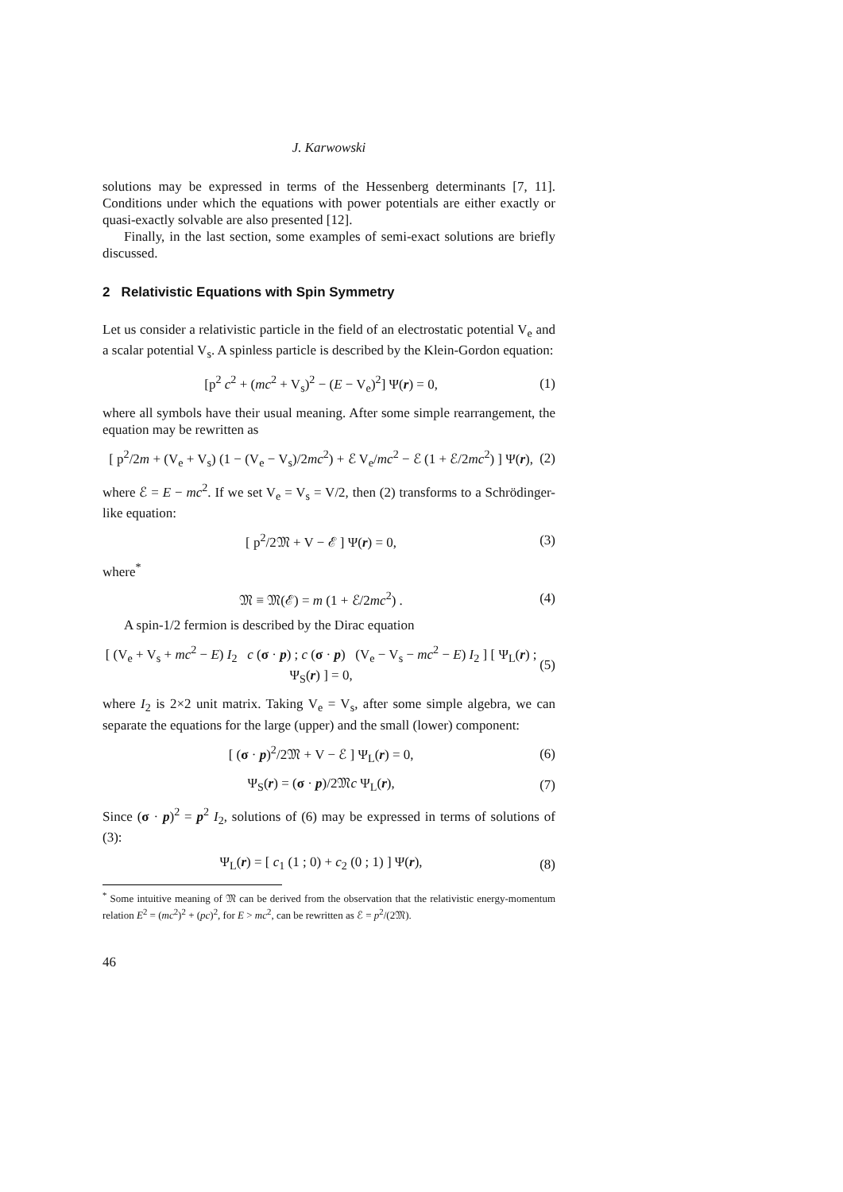J. Karwowski
solutions may be expressed in terms of the Hessenberg determinants [7, 11]. Conditions under which the equations with power potentials are either exactly or quasi-exactly solvable are also presented [12].
Finally, in the last section, some examples of semi-exact solutions are briefly discussed.
2 Relativistic Equations with Spin Symmetry
Let us consider a relativistic particle in the field of an electrostatic potential V<sub>e</sub> and a scalar potential V<sub>s</sub>. A spinless particle is described by the Klein-Gordon equation:
[p<sup>2</sup> c<sup>2</sup> + (mc<sup>2</sup> + V<sub>s</sub>)<sup>2</sup> − (E − V<sub>e</sub>)<sup>2</sup>] Ψ(r) = 0, (1)
where all symbols have their usual meaning. After some simple rearrangement, the equation may be rewritten as
[ p<sup>2</sup>/2m + (V<sub>e</sub> + V<sub>s</sub>) (1 − (V<sub>e</sub> − V<sub>s</sub>)/2mc<sup>2</sup>) + ℰ V<sub>e</sub>/mc<sup>2</sup> − ℰ (1 + ℰ/2mc<sup>2</sup>) ] Ψ(r), (2)
where ℰ = E − mc<sup>2</sup>. If we set V<sub>e</sub> = V<sub>s</sub> = V/2, then (2) transforms to a Schrödinger-like equation:
[ p<sup>2</sup>/2𝔐 + V − ℰ ] Ψ(r) = 0, (3)
where<sup>*</sup>
𝔐 ≡ 𝔐(ℰ) = m (1 + ℰ/2mc<sup>2</sup>) . (4)
A spin-1/2 fermion is described by the Dirac equation
[ (V<sub>e</sub> + V<sub>s</sub> + mc<sup>2</sup> − E) I<sub>2</sub> c (σ · p) ; c (σ · p) (V<sub>e</sub> − V<sub>s</sub> − mc<sup>2</sup> − E) I<sub>2</sub> ] [ Ψ<sub>L</sub>(r) ; Ψ<sub>S</sub>(r) ] = 0, (5)
where I<sub>2</sub> is 2×2 unit matrix. Taking V<sub>e</sub> = V<sub>s</sub>, after some simple algebra, we can separate the equations for the large (upper) and the small (lower) component:
[ (σ · p)<sup>2</sup>/2𝔐 + V − ℰ ] Ψ<sub>L</sub>(r) = 0, (6)
Ψ<sub>S</sub>(r) = (σ · p)/2𝔐c Ψ<sub>L</sub>(r), (7)
Since (σ · p)<sup>2</sup> = p<sup>2</sup> I<sub>2</sub>, solutions of (6) may be expressed in terms of solutions of (3):
Ψ<sub>L</sub>(r) = [ c<sub>1</sub> (1 ; 0) + c<sub>2</sub> (0 ; 1) ] Ψ(r), (8)
<sup>*</sup> Some intuitive meaning of 𝔐 can be derived from the observation that the relativistic energy-momentum relation E<sup>2</sup> = (mc<sup>2</sup>)<sup>2</sup> + (pc)<sup>2</sup>, for E > mc<sup>2</sup>, can be rewritten as ℰ = p<sup>2</sup>/(2𝔐).
46